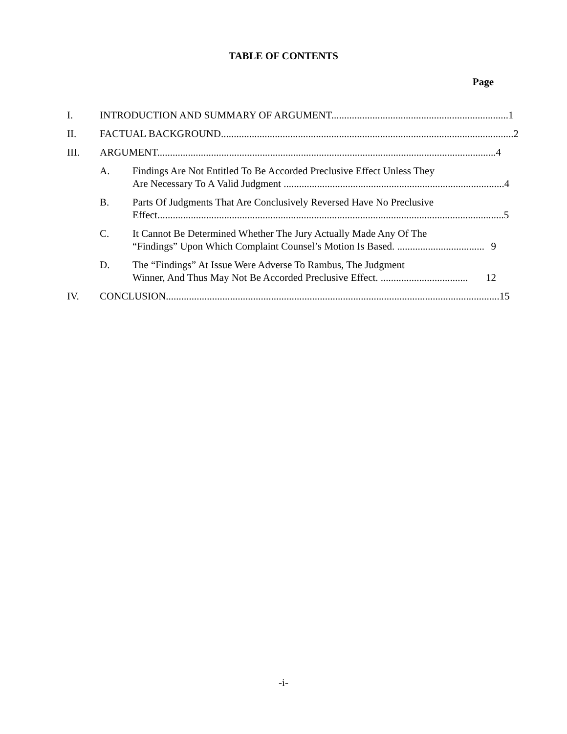TABLE OF CONTENTS
Page
I. INTRODUCTION AND SUMMARY OF ARGUMENT..................................................................... 1
II. FACTUAL BACKGROUND.................................................................................................................. 2
III. ARGUMENT.................................................................................................................................... 4
A. Findings Are Not Entitled To Be Accorded Preclusive Effect Unless They
Are Necessary To A Valid Judgment ...................................................................................... 4
B. Parts Of Judgments That Are Conclusively Reversed Have No Preclusive
Effect....................................................................................................................................... 5
C. It Cannot Be Determined Whether The Jury Actually Made Any Of The
“Findings” Upon Which Complaint Counsel’s Motion Is Based. .................................. 9
D. The “Findings” At Issue Were Adverse To Rambus, The Judgment
Winner, And Thus May Not Be Accorded Preclusive Effect. .................................. 12
IV. CONCLUSION.................................................................................................................................. 15
-i-